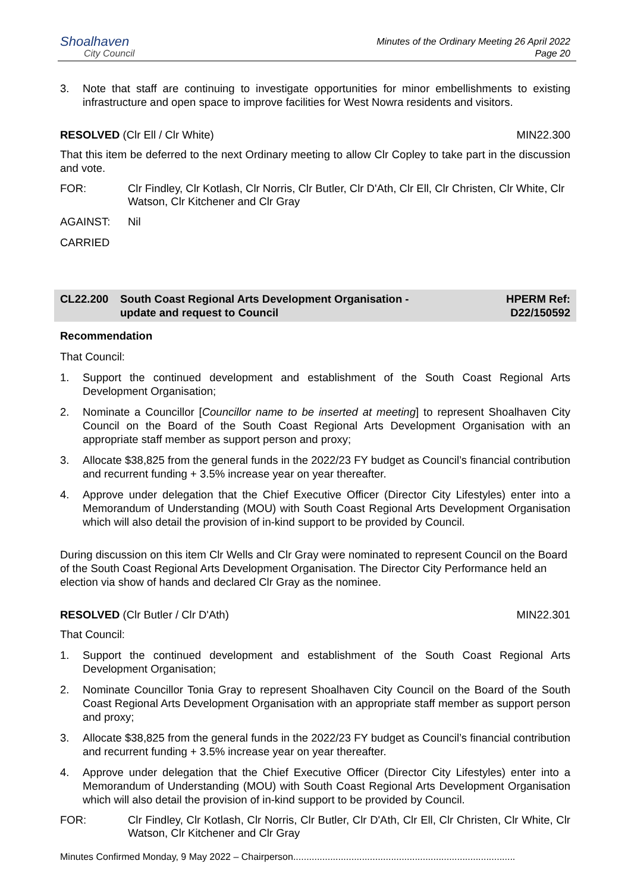Shoalhaven
City Council
Minutes of the Ordinary Meeting 26 April 2022
Page 20
3. Note that staff are continuing to investigate opportunities for minor embellishments to existing infrastructure and open space to improve facilities for West Nowra residents and visitors.
RESOLVED (Clr Ell / Clr White) MIN22.300
That this item be deferred to the next Ordinary meeting to allow Clr Copley to take part in the discussion and vote.
FOR: Clr Findley, Clr Kotlash, Clr Norris, Clr Butler, Clr D'Ath, Clr Ell, Clr Christen, Clr White, Clr Watson, Clr Kitchener and Clr Gray
AGAINST: Nil
CARRIED
CL22.200 South Coast Regional Arts Development Organisation -
update and request to Council
HPERM Ref:
D22/150592
Recommendation
That Council:
1. Support the continued development and establishment of the South Coast Regional Arts Development Organisation;
2. Nominate a Councillor [Councillor name to be inserted at meeting] to represent Shoalhaven City Council on the Board of the South Coast Regional Arts Development Organisation with an appropriate staff member as support person and proxy;
3. Allocate $38,825 from the general funds in the 2022/23 FY budget as Council’s financial contribution and recurrent funding + 3.5% increase year on year thereafter.
4. Approve under delegation that the Chief Executive Officer (Director City Lifestyles) enter into a Memorandum of Understanding (MOU) with South Coast Regional Arts Development Organisation which will also detail the provision of in-kind support to be provided by Council.
During discussion on this item Clr Wells and Clr Gray were nominated to represent Council on the Board of the South Coast Regional Arts Development Organisation. The Director City Performance held an election via show of hands and declared Clr Gray as the nominee.
RESOLVED (Clr Butler / Clr D'Ath)
MIN22.301
That Council:
1. Support the continued development and establishment of the South Coast Regional Arts Development Organisation;
2. Nominate Councillor Tonia Gray to represent Shoalhaven City Council on the Board of the South Coast Regional Arts Development Organisation with an appropriate staff member as support person and proxy;
3. Allocate $38,825 from the general funds in the 2022/23 FY budget as Council’s financial contribution and recurrent funding + 3.5% increase year on year thereafter.
4. Approve under delegation that the Chief Executive Officer (Director City Lifestyles) enter into a Memorandum of Understanding (MOU) with South Coast Regional Arts Development Organisation which will also detail the provision of in-kind support to be provided by Council.
FOR: Clr Findley, Clr Kotlash, Clr Norris, Clr Butler, Clr D'Ath, Clr Ell, Clr Christen, Clr White, Clr Watson, Clr Kitchener and Clr Gray
Minutes Confirmed Monday, 9 May 2022 – Chairperson....................................................................................